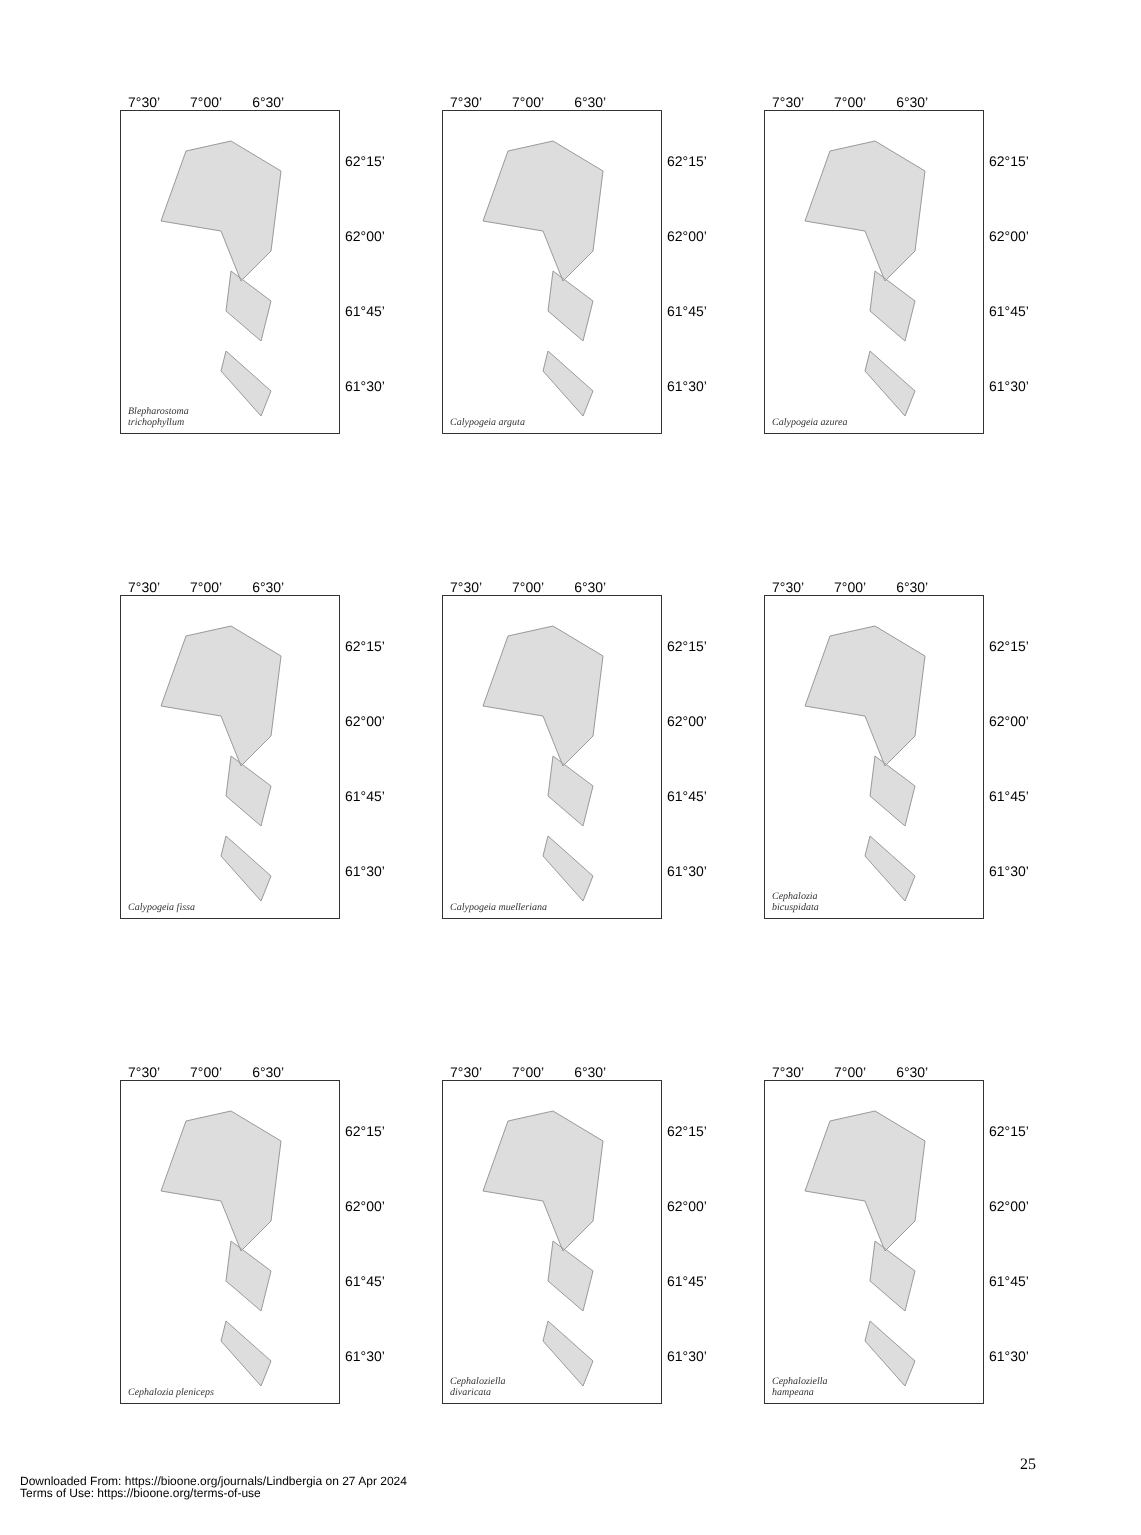7°30’ 7°00’ 6°30’
Blepharostoma
trichophyllum
62°15’
62°00’
61°45’
61°30’
7°30’ 7°00’ 6°30’
Calypogeia arguta
62°15’
62°00’
61°45’
61°30’
7°30’ 7°00’ 6°30’
Calypogeia azurea
62°15’
62°00’
61°45’
61°30’
7°30’ 7°00’ 6°30’
Calypogeia fissa
62°15’
62°00’
61°45’
61°30’
7°30’ 7°00’ 6°30’
Calypogeia muelleriana
62°15’
62°00’
61°45’
61°30’
7°30’ 7°00’ 6°30’
Cephalozia
bicuspidata
62°15’
62°00’
61°45’
61°30’
7°30’ 7°00’ 6°30’
Cephalozia pleniceps
62°15’
62°00’
61°45’
61°30’
7°30’ 7°00’ 6°30’
Cephaloziella
divaricata
62°15’
62°00’
61°45’
61°30’
7°30’ 7°00’ 6°30’
Cephaloziella
hampeana
62°15’
62°00’
61°45’
61°30’
25
Downloaded From: https://bioone.org/journals/Lindbergia on 27 Apr 2024
Terms of Use: https://bioone.org/terms-of-use